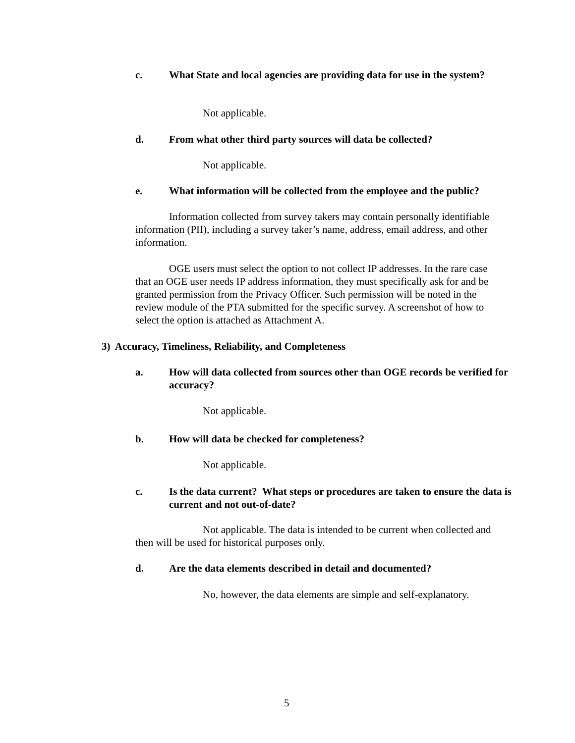c. What State and local agencies are providing data for use in the system?
Not applicable.
d. From what other third party sources will data be collected?
Not applicable.
e. What information will be collected from the employee and the public?
Information collected from survey takers may contain personally identifiable information (PII), including a survey taker’s name, address, email address, and other information.
OGE users must select the option to not collect IP addresses. In the rare case that an OGE user needs IP address information, they must specifically ask for and be granted permission from the Privacy Officer. Such permission will be noted in the review module of the PTA submitted for the specific survey. A screenshot of how to select the option is attached as Attachment A.
3) Accuracy, Timeliness, Reliability, and Completeness
a. How will data collected from sources other than OGE records be verified for accuracy?
Not applicable.
b. How will data be checked for completeness?
Not applicable.
c. Is the data current? What steps or procedures are taken to ensure the data is current and not out-of-date?
Not applicable. The data is intended to be current when collected and then will be used for historical purposes only.
d. Are the data elements described in detail and documented?
No, however, the data elements are simple and self-explanatory.
5